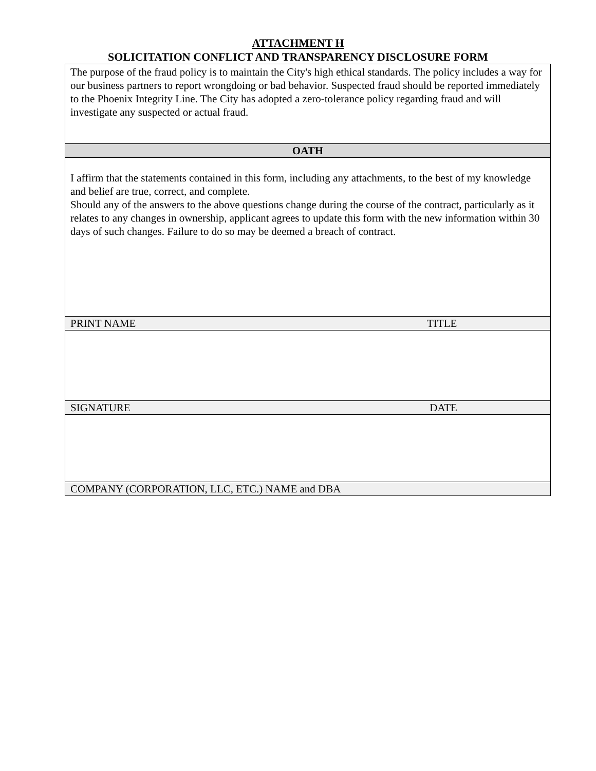ATTACHMENT H
SOLICITATION CONFLICT AND TRANSPARENCY DISCLOSURE FORM
| The purpose of the fraud policy is to maintain the City's high ethical standards. The policy includes a way for our business partners to report wrongdoing or bad behavior. Suspected fraud should be reported immediately to the Phoenix Integrity Line. The City has adopted a zero-tolerance policy regarding fraud and will investigate any suspected or actual fraud. | |
| OATH | |
| I affirm that the statements contained in this form, including any attachments, to the best of my knowledge and belief are true, correct, and complete. Should any of the answers to the above questions change during the course of the contract, particularly as it relates to any changes in ownership, applicant agrees to update this form with the new information within 30 days of such changes. Failure to do so may be deemed a breach of contract. | |
| PRINT NAME | TITLE |
| SIGNATURE | DATE |
| COMPANY (CORPORATION, LLC, ETC.) NAME and DBA | |